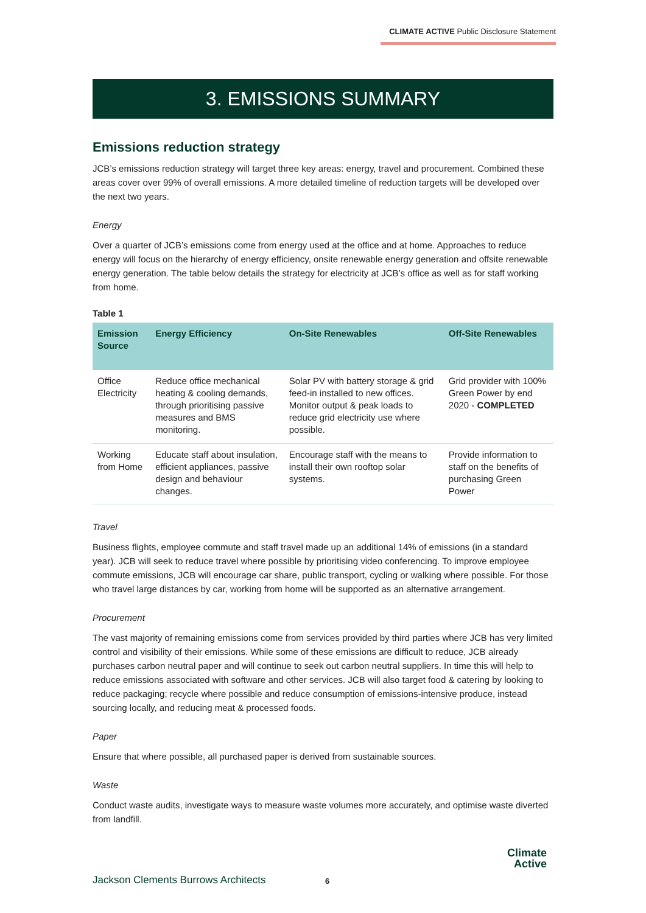CLIMATE ACTIVE Public Disclosure Statement
3. EMISSIONS SUMMARY
Emissions reduction strategy
JCB’s emissions reduction strategy will target three key areas: energy, travel and procurement. Combined these areas cover over 99% of overall emissions. A more detailed timeline of reduction targets will be developed over the next two years.
Energy
Over a quarter of JCB’s emissions come from energy used at the office and at home. Approaches to reduce energy will focus on the hierarchy of energy efficiency, onsite renewable energy generation and offsite renewable energy generation. The table below details the strategy for electricity at JCB’s office as well as for staff working from home.
Table 1
| Emission Source | Energy Efficiency | On-Site Renewables | Off-Site Renewables |
| --- | --- | --- | --- |
| Office Electricity | Reduce office mechanical heating & cooling demands, through prioritising passive measures and BMS monitoring. | Solar PV with battery storage & grid feed-in installed to new offices. Monitor output & peak loads to reduce grid electricity use where possible. | Grid provider with 100% Green Power by end 2020 - COMPLETED |
| Working from Home | Educate staff about insulation, efficient appliances, passive design and behaviour changes. | Encourage staff with the means to install their own rooftop solar systems. | Provide information to staff on the benefits of purchasing Green Power |
Travel
Business flights, employee commute and staff travel made up an additional 14% of emissions (in a standard year). JCB will seek to reduce travel where possible by prioritising video conferencing. To improve employee commute emissions, JCB will encourage car share, public transport, cycling or walking where possible. For those who travel large distances by car, working from home will be supported as an alternative arrangement.
Procurement
The vast majority of remaining emissions come from services provided by third parties where JCB has very limited control and visibility of their emissions. While some of these emissions are difficult to reduce, JCB already purchases carbon neutral paper and will continue to seek out carbon neutral suppliers. In time this will help to reduce emissions associated with software and other services. JCB will also target food & catering by looking to reduce packaging; recycle where possible and reduce consumption of emissions-intensive produce, instead sourcing locally, and reducing meat & processed foods.
Paper
Ensure that where possible, all purchased paper is derived from sustainable sources.
Waste
Conduct waste audits, investigate ways to measure waste volumes more accurately, and optimise waste diverted from landfill.
Jackson Clements Burrows Architects
6
Climate
Active